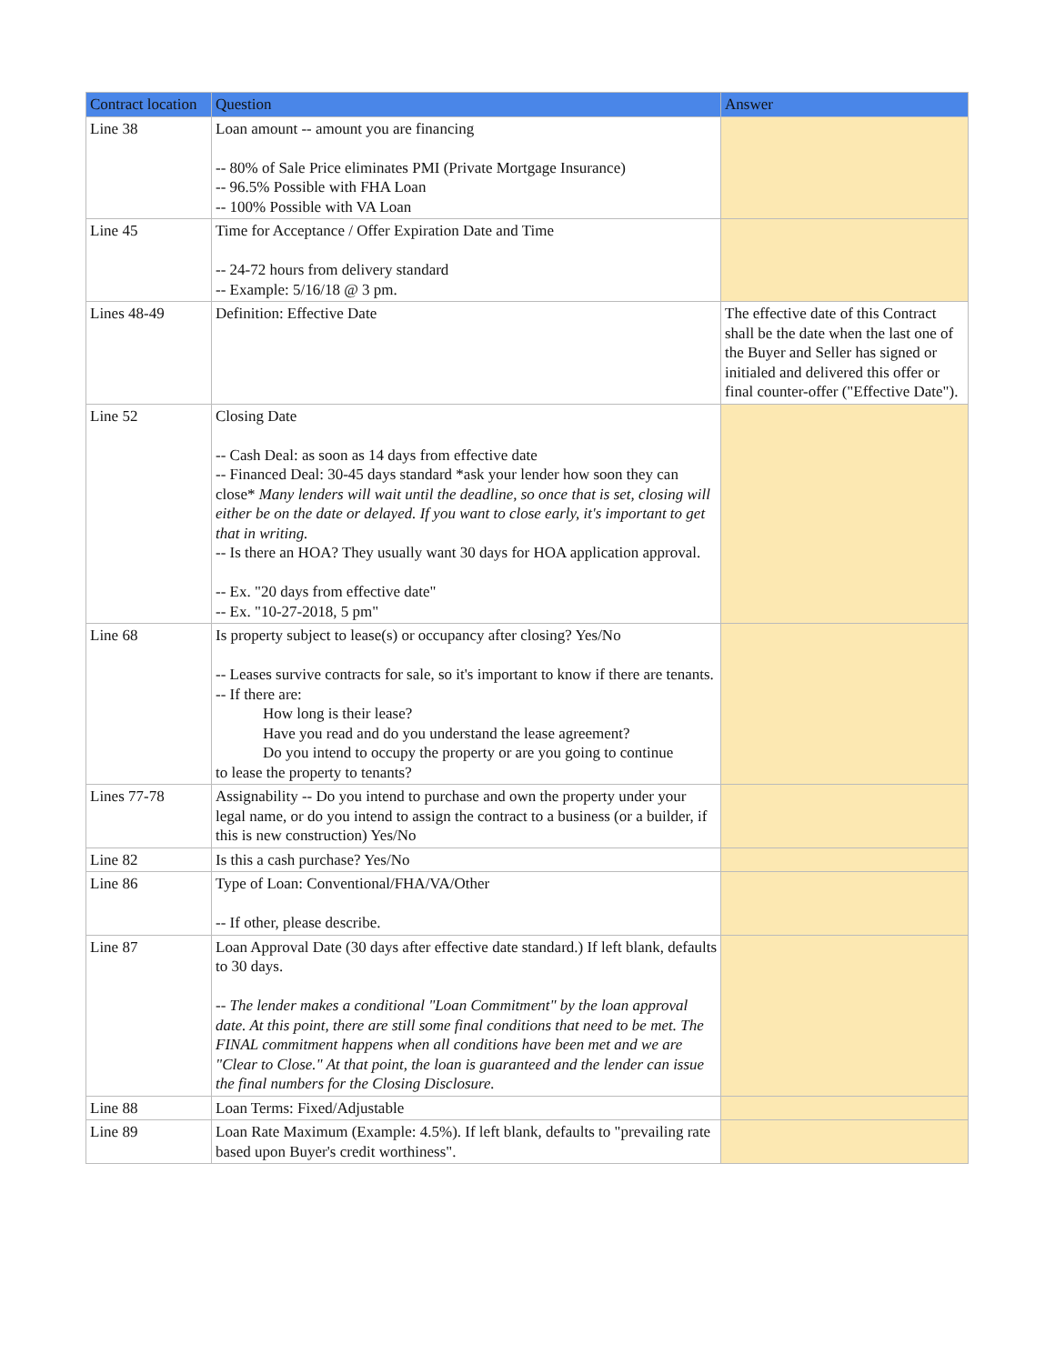| Contract location | Question | Answer |
| --- | --- | --- |
| Line 38 | Loan amount -- amount you are financing -- 80% of Sale Price eliminates PMI (Private Mortgage Insurance) -- 96.5% Possible with FHA Loan -- 100% Possible with VA Loan | |
| Line 45 | Time for Acceptance / Offer Expiration Date and Time -- 24-72 hours from delivery standard -- Example: 5/16/18 @ 3 pm. | |
| Lines 48-49 | Definition: Effective Date | The effective date of this Contract shall be the date when the last one of the Buyer and Seller has signed or initialed and delivered this offer or final counter-offer ("Effective Date"). |
| Line 52 | Closing Date -- Cash Deal: as soon as 14 days from effective date -- Financed Deal: 30-45 days standard *ask your lender how soon they can close* Many lenders will wait until the deadline, so once that is set, closing will either be on the date or delayed. If you want to close early, it's important to get that in writing. -- Is there an HOA? They usually want 30 days for HOA application approval. -- Ex. "20 days from effective date" -- Ex. "10-27-2018, 5 pm" | |
| Line 68 | Is property subject to lease(s) or occupancy after closing? Yes/No -- Leases survive contracts for sale, so it's important to know if there are tenants. -- If there are: How long is their lease? Have you read and do you understand the lease agreement? Do you intend to occupy the property or are you going to continue to lease the property to tenants? | |
| Lines 77-78 | Assignability -- Do you intend to purchase and own the property under your legal name, or do you intend to assign the contract to a business (or a builder, if this is new construction) Yes/No | |
| Line 82 | Is this a cash purchase? Yes/No | |
| Line 86 | Type of Loan: Conventional/FHA/VA/Other -- If other, please describe. | |
| Line 87 | Loan Approval Date (30 days after effective date standard.) If left blank, defaults to 30 days. -- The lender makes a conditional "Loan Commitment" by the loan approval date. At this point, there are still some final conditions that need to be met. The FINAL commitment happens when all conditions have been met and we are "Clear to Close." At that point, the loan is guaranteed and the lender can issue the final numbers for the Closing Disclosure. | |
| Line 88 | Loan Terms: Fixed/Adjustable | |
| Line 89 | Loan Rate Maximum (Example: 4.5%). If left blank, defaults to "prevailing rate based upon Buyer's credit worthiness". | |